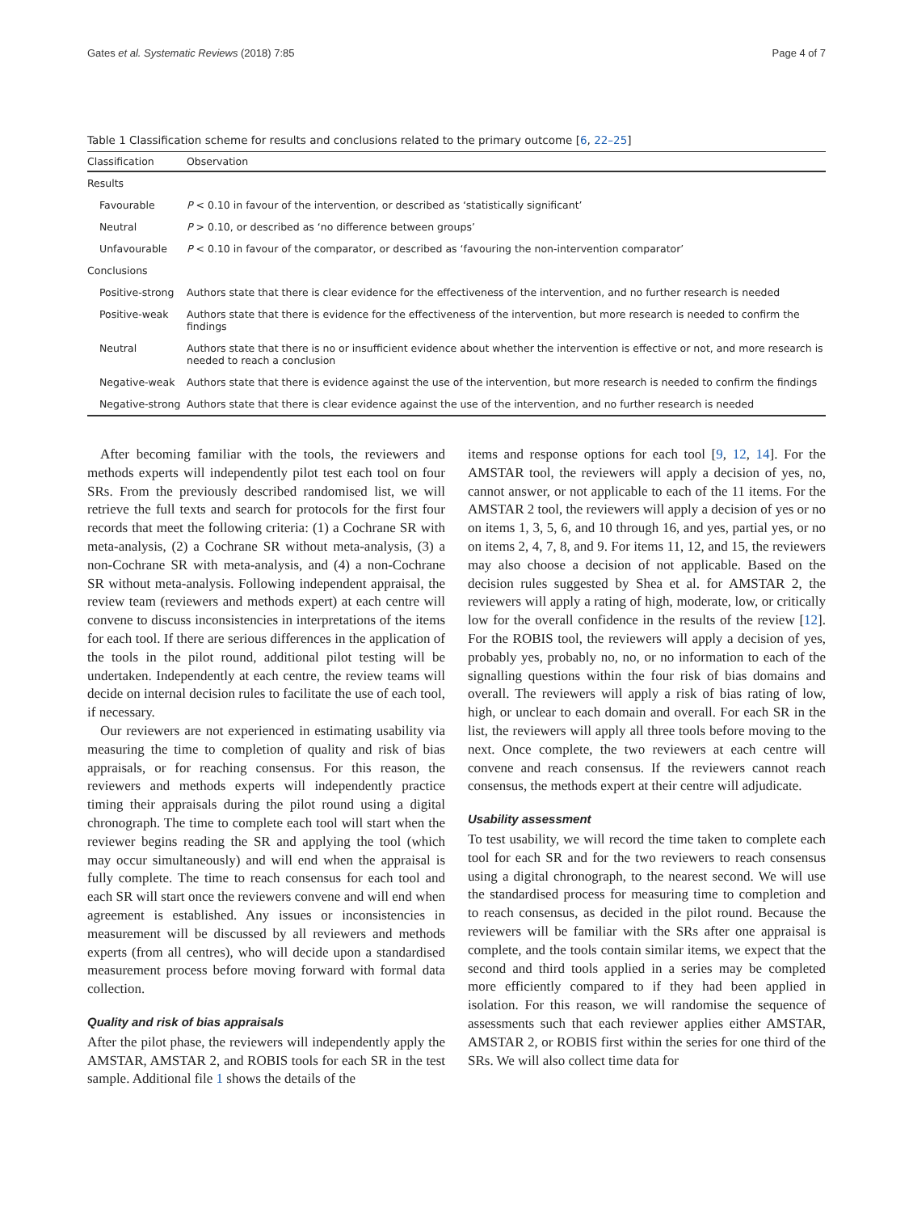Gates et al. Systematic Reviews (2018) 7:85 Page 4 of 7
Table 1 Classification scheme for results and conclusions related to the primary outcome [6, 22–25]
| Classification | Observation |
| --- | --- |
| Results | |
| Favourable | P < 0.10 in favour of the intervention, or described as ‘statistically significant’ |
| Neutral | P > 0.10, or described as ‘no difference between groups’ |
| Unfavourable | P < 0.10 in favour of the comparator, or described as ‘favouring the non-intervention comparator’ |
| Conclusions | |
| Positive-strong | Authors state that there is clear evidence for the effectiveness of the intervention, and no further research is needed |
| Positive-weak | Authors state that there is evidence for the effectiveness of the intervention, but more research is needed to confirm the findings |
| Neutral | Authors state that there is no or insufficient evidence about whether the intervention is effective or not, and more research is needed to reach a conclusion |
| Negative-weak | Authors state that there is evidence against the use of the intervention, but more research is needed to confirm the findings |
| Negative-strong | Authors state that there is clear evidence against the use of the intervention, and no further research is needed |
After becoming familiar with the tools, the reviewers and methods experts will independently pilot test each tool on four SRs. From the previously described randomised list, we will retrieve the full texts and search for protocols for the first four records that meet the following criteria: (1) a Cochrane SR with meta-analysis, (2) a Cochrane SR without meta-analysis, (3) a non-Cochrane SR with meta-analysis, and (4) a non-Cochrane SR without meta-analysis. Following independent appraisal, the review team (reviewers and methods expert) at each centre will convene to discuss inconsistencies in interpretations of the items for each tool. If there are serious differences in the application of the tools in the pilot round, additional pilot testing will be undertaken. Independently at each centre, the review teams will decide on internal decision rules to facilitate the use of each tool, if necessary.
Our reviewers are not experienced in estimating usability via measuring the time to completion of quality and risk of bias appraisals, or for reaching consensus. For this reason, the reviewers and methods experts will independently practice timing their appraisals during the pilot round using a digital chronograph. The time to complete each tool will start when the reviewer begins reading the SR and applying the tool (which may occur simultaneously) and will end when the appraisal is fully complete. The time to reach consensus for each tool and each SR will start once the reviewers convene and will end when agreement is established. Any issues or inconsistencies in measurement will be discussed by all reviewers and methods experts (from all centres), who will decide upon a standardised measurement process before moving forward with formal data collection.
Quality and risk of bias appraisals
After the pilot phase, the reviewers will independently apply the AMSTAR, AMSTAR 2, and ROBIS tools for each SR in the test sample. Additional file 1 shows the details of the
items and response options for each tool [9, 12, 14]. For the AMSTAR tool, the reviewers will apply a decision of yes, no, cannot answer, or not applicable to each of the 11 items. For the AMSTAR 2 tool, the reviewers will apply a decision of yes or no on items 1, 3, 5, 6, and 10 through 16, and yes, partial yes, or no on items 2, 4, 7, 8, and 9. For items 11, 12, and 15, the reviewers may also choose a decision of not applicable. Based on the decision rules suggested by Shea et al. for AMSTAR 2, the reviewers will apply a rating of high, moderate, low, or critically low for the overall confidence in the results of the review [12]. For the ROBIS tool, the reviewers will apply a decision of yes, probably yes, probably no, no, or no information to each of the signalling questions within the four risk of bias domains and overall. The reviewers will apply a risk of bias rating of low, high, or unclear to each domain and overall. For each SR in the list, the reviewers will apply all three tools before moving to the next. Once complete, the two reviewers at each centre will convene and reach consensus. If the reviewers cannot reach consensus, the methods expert at their centre will adjudicate.
Usability assessment
To test usability, we will record the time taken to complete each tool for each SR and for the two reviewers to reach consensus using a digital chronograph, to the nearest second. We will use the standardised process for measuring time to completion and to reach consensus, as decided in the pilot round. Because the reviewers will be familiar with the SRs after one appraisal is complete, and the tools contain similar items, we expect that the second and third tools applied in a series may be completed more efficiently compared to if they had been applied in isolation. For this reason, we will randomise the sequence of assessments such that each reviewer applies either AMSTAR, AMSTAR 2, or ROBIS first within the series for one third of the SRs. We will also collect time data for